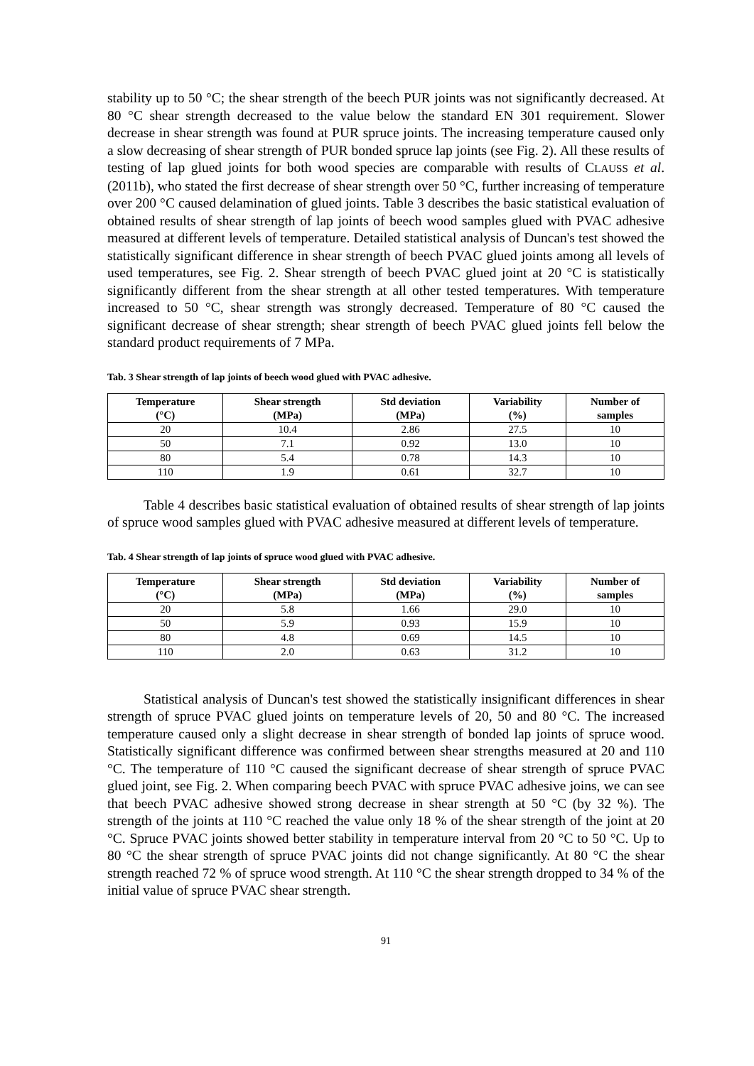stability up to 50 °C; the shear strength of the beech PUR joints was not significantly decreased. At 80 °C shear strength decreased to the value below the standard EN 301 requirement. Slower decrease in shear strength was found at PUR spruce joints. The increasing temperature caused only a slow decreasing of shear strength of PUR bonded spruce lap joints (see Fig. 2). All these results of testing of lap glued joints for both wood species are comparable with results of CLAUSS et al. (2011b), who stated the first decrease of shear strength over 50 °C, further increasing of temperature over 200 °C caused delamination of glued joints. Table 3 describes the basic statistical evaluation of obtained results of shear strength of lap joints of beech wood samples glued with PVAC adhesive measured at different levels of temperature. Detailed statistical analysis of Duncan's test showed the statistically significant difference in shear strength of beech PVAC glued joints among all levels of used temperatures, see Fig. 2. Shear strength of beech PVAC glued joint at 20 °C is statistically significantly different from the shear strength at all other tested temperatures. With temperature increased to 50 °C, shear strength was strongly decreased. Temperature of 80 °C caused the significant decrease of shear strength; shear strength of beech PVAC glued joints fell below the standard product requirements of 7 MPa.
Tab. 3 Shear strength of lap joints of beech wood glued with PVAC adhesive.
| Temperature (°C) | Shear strength (MPa) | Std deviation (MPa) | Variability (%) | Number of samples |
| --- | --- | --- | --- | --- |
| 20 | 10.4 | 2.86 | 27.5 | 10 |
| 50 | 7.1 | 0.92 | 13.0 | 10 |
| 80 | 5.4 | 0.78 | 14.3 | 10 |
| 110 | 1.9 | 0.61 | 32.7 | 10 |
Table 4 describes basic statistical evaluation of obtained results of shear strength of lap joints of spruce wood samples glued with PVAC adhesive measured at different levels of temperature.
Tab. 4 Shear strength of lap joints of spruce wood glued with PVAC adhesive.
| Temperature (°C) | Shear strength (MPa) | Std deviation (MPa) | Variability (%) | Number of samples |
| --- | --- | --- | --- | --- |
| 20 | 5.8 | 1.66 | 29.0 | 10 |
| 50 | 5.9 | 0.93 | 15.9 | 10 |
| 80 | 4.8 | 0.69 | 14.5 | 10 |
| 110 | 2.0 | 0.63 | 31.2 | 10 |
Statistical analysis of Duncan's test showed the statistically insignificant differences in shear strength of spruce PVAC glued joints on temperature levels of 20, 50 and 80 °C. The increased temperature caused only a slight decrease in shear strength of bonded lap joints of spruce wood. Statistically significant difference was confirmed between shear strengths measured at 20 and 110 °C. The temperature of 110 °C caused the significant decrease of shear strength of spruce PVAC glued joint, see Fig. 2. When comparing beech PVAC with spruce PVAC adhesive joins, we can see that beech PVAC adhesive showed strong decrease in shear strength at 50 °C (by 32 %). The strength of the joints at 110 °C reached the value only 18 % of the shear strength of the joint at 20 °C. Spruce PVAC joints showed better stability in temperature interval from 20 °C to 50 °C. Up to 80 °C the shear strength of spruce PVAC joints did not change significantly. At 80 °C the shear strength reached 72 % of spruce wood strength. At 110 °C the shear strength dropped to 34 % of the initial value of spruce PVAC shear strength.
91